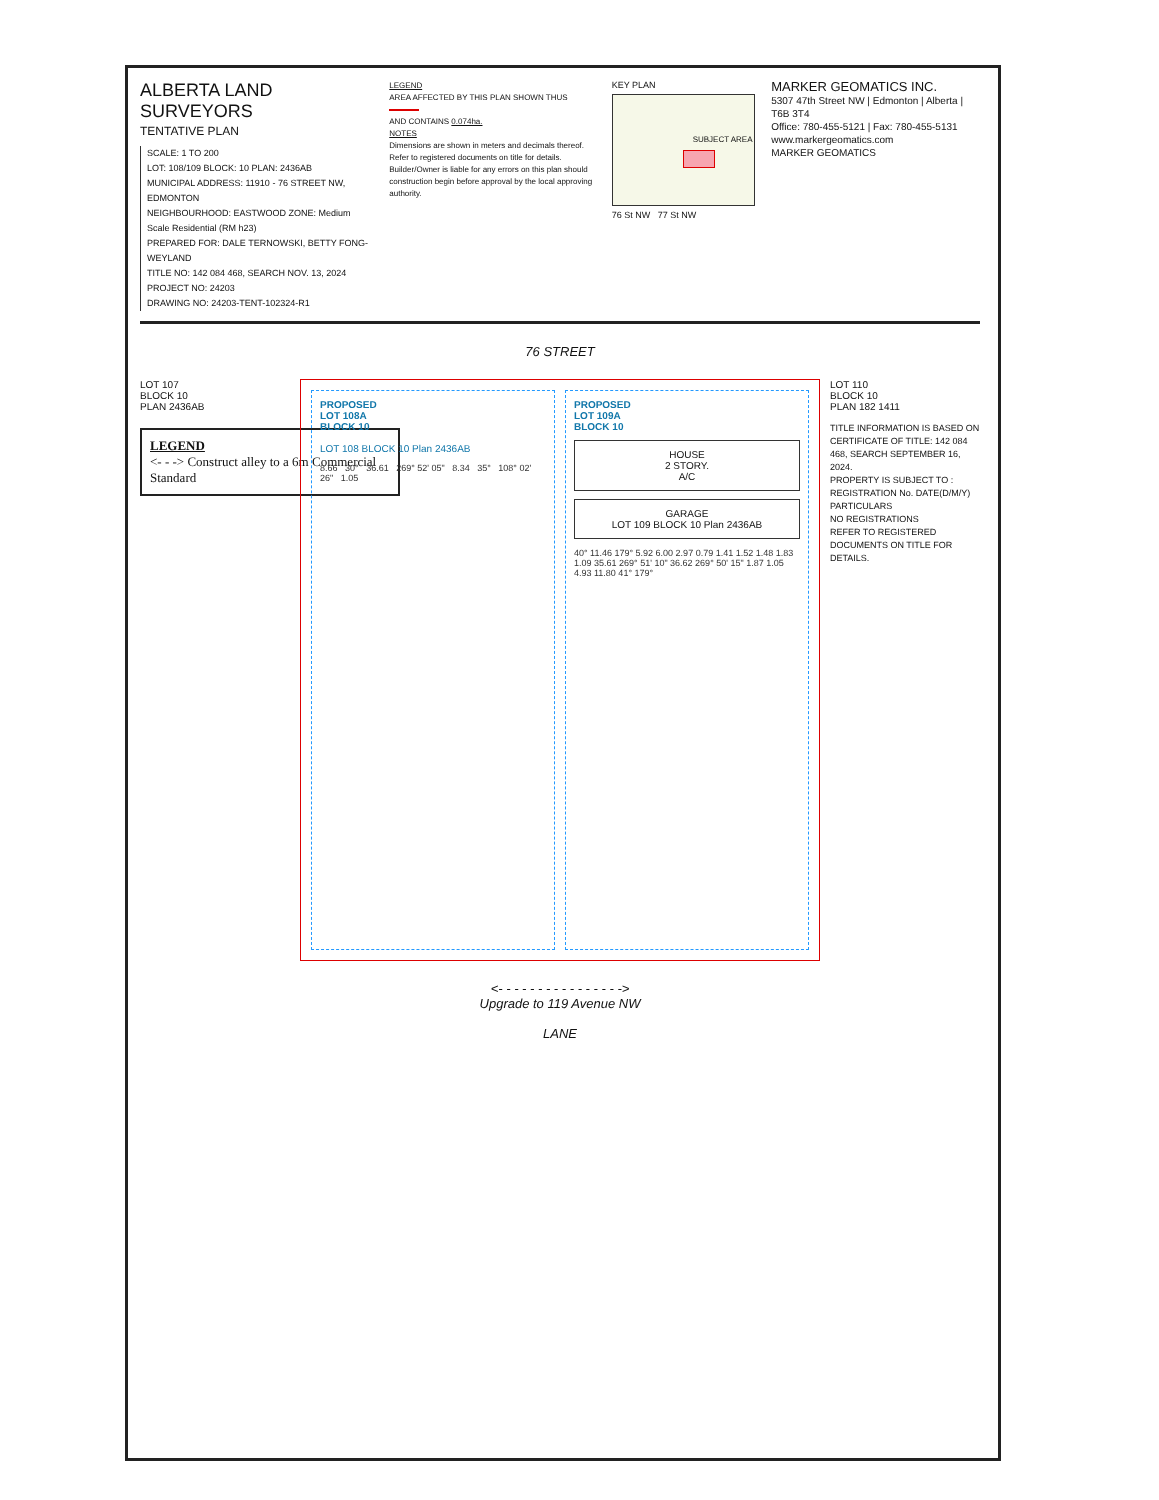ALBERTA LAND SURVEYORS
TENTATIVE PLAN
SCALE: 1 TO 200
LOT: 108/109 BLOCK: 10 PLAN: 2436AB
MUNICIPAL ADDRESS: 11910 - 76 STREET NW, EDMONTON
NEIGHBOURHOOD: EASTWOOD ZONE: Medium Scale Residential (RM h23)
PREPARED FOR: DALE TERNOWSKI, BETTY FONG-WEYLAND
TITLE NO: 142 084 468, SEARCH NOV. 13, 2024
PROJECT NO: 24203
DRAWING NO: 24203-TENT-102324-R1
LEGEND
AREA AFFECTED BY THIS PLAN SHOWN THUS
AND CONTAINS 0.074ha.
NOTES
Dimensions are shown in meters and decimals thereof.
Refer to registered documents on title for details.
Builder/Owner is liable for any errors on this plan should construction begin before approval by the local approving authority.
KEY PLAN
SUBJECT AREA
76 St NW 77 St NW
MARKER GEOMATICS INC.
5307 47th Street NW | Edmonton | Alberta | T6B 3T4
Office: 780-455-5121 | Fax: 780-455-5131
www.markergeomatics.com
MARKER GEOMATICS
76 STREET
LOT 107
BLOCK 10
PLAN 2436AB
LEGEND
<- - -> Construct alley to a 6m Commercial Standard
PROPOSED
LOT 108A
BLOCK 10
LOT 108 BLOCK 10 Plan 2436AB
8.66 30° 36.61 269° 52' 05" 8.34 35° 108° 02' 26" 1.05
PROPOSED
LOT 109A
BLOCK 10
HOUSE
2 STORY.
A/C
GARAGE
LOT 109 BLOCK 10 Plan 2436AB
40° 11.46 179° 5.92 6.00 2.97 0.79 1.41 1.52 1.48 1.83 1.09 35.61 269° 51' 10" 36.62 269° 50' 15" 1.87 1.05 4.93 11.80 41° 179°
<- - - - - - - - - - - - - - - ->
Upgrade to 119 Avenue NW
LANE
LOT 110
BLOCK 10
PLAN 182 1411
TITLE INFORMATION IS BASED ON CERTIFICATE OF TITLE: 142 084 468, SEARCH SEPTEMBER 16, 2024.
PROPERTY IS SUBJECT TO :
REGISTRATION No. DATE(D/M/Y) PARTICULARS
NO REGISTRATIONS
REFER TO REGISTERED DOCUMENTS ON TITLE FOR DETAILS.